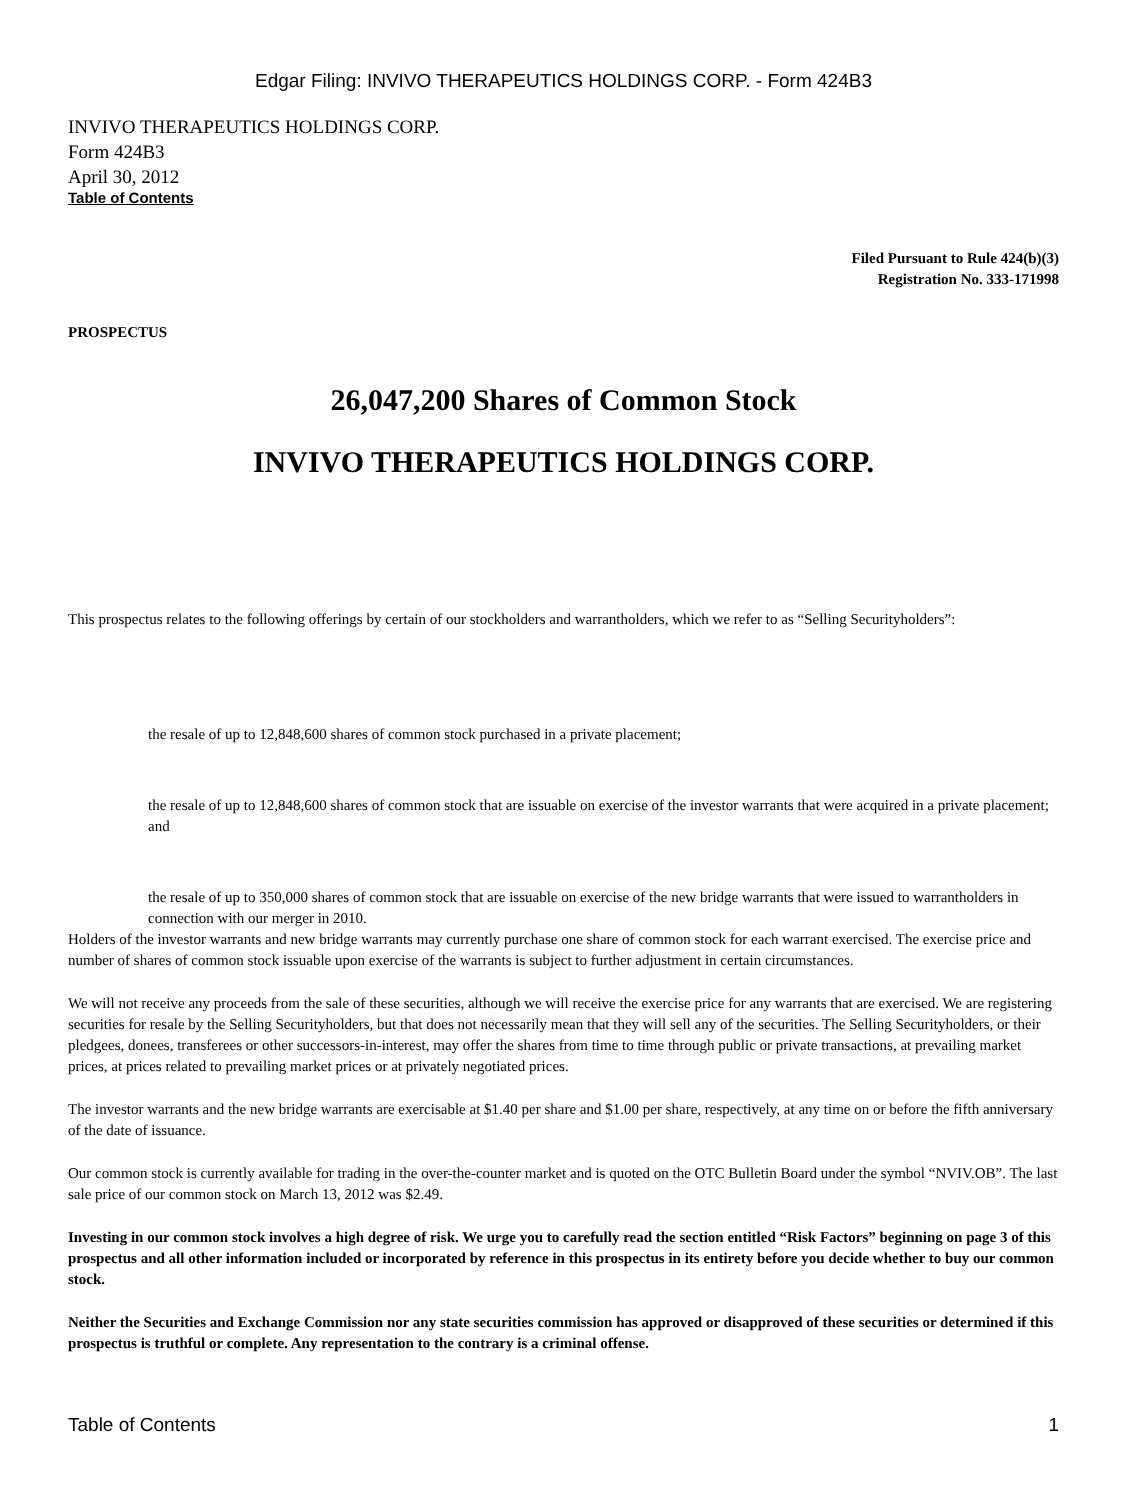Edgar Filing: INVIVO THERAPEUTICS HOLDINGS CORP. - Form 424B3
INVIVO THERAPEUTICS HOLDINGS CORP.
Form 424B3
April 30, 2012
Table of Contents
Filed Pursuant to Rule 424(b)(3)
Registration No. 333-171998
PROSPECTUS
26,047,200 Shares of Common Stock
INVIVO THERAPEUTICS HOLDINGS CORP.
This prospectus relates to the following offerings by certain of our stockholders and warrantholders, which we refer to as “Selling Securityholders”:
the resale of up to 12,848,600 shares of common stock purchased in a private placement;
the resale of up to 12,848,600 shares of common stock that are issuable on exercise of the investor warrants that were acquired in a private placement; and
the resale of up to 350,000 shares of common stock that are issuable on exercise of the new bridge warrants that were issued to warrantholders in connection with our merger in 2010.
Holders of the investor warrants and new bridge warrants may currently purchase one share of common stock for each warrant exercised. The exercise price and number of shares of common stock issuable upon exercise of the warrants is subject to further adjustment in certain circumstances.
We will not receive any proceeds from the sale of these securities, although we will receive the exercise price for any warrants that are exercised. We are registering securities for resale by the Selling Securityholders, but that does not necessarily mean that they will sell any of the securities. The Selling Securityholders, or their pledgees, donees, transferees or other successors-in-interest, may offer the shares from time to time through public or private transactions, at prevailing market prices, at prices related to prevailing market prices or at privately negotiated prices.
The investor warrants and the new bridge warrants are exercisable at $1.40 per share and $1.00 per share, respectively, at any time on or before the fifth anniversary of the date of issuance.
Our common stock is currently available for trading in the over-the-counter market and is quoted on the OTC Bulletin Board under the symbol “NVIV.OB”. The last sale price of our common stock on March 13, 2012 was $2.49.
Investing in our common stock involves a high degree of risk. We urge you to carefully read the section entitled “Risk Factors” beginning on page 3 of this prospectus and all other information included or incorporated by reference in this prospectus in its entirety before you decide whether to buy our common stock.
Neither the Securities and Exchange Commission nor any state securities commission has approved or disapproved of these securities or determined if this prospectus is truthful or complete. Any representation to the contrary is a criminal offense.
Table of Contents 1